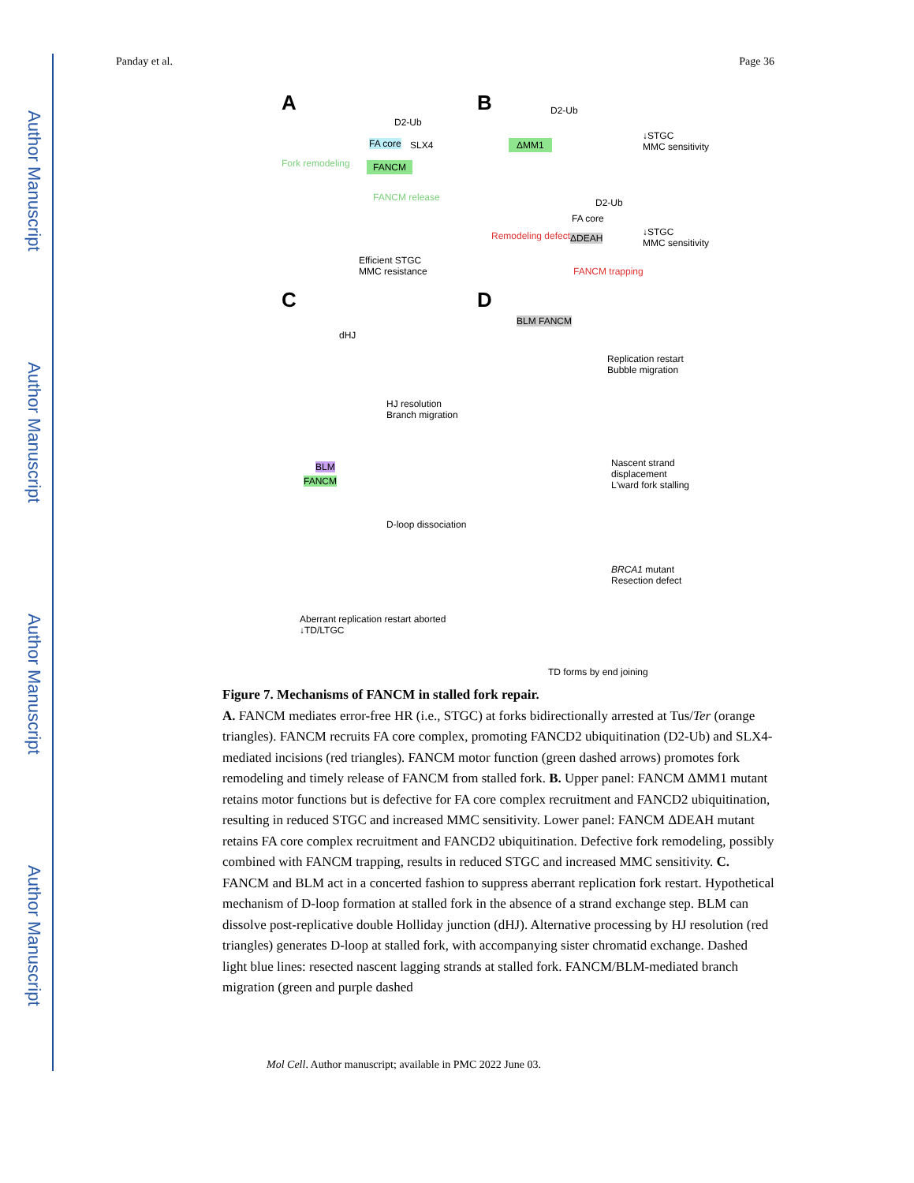Author Manuscript
Author Manuscript
Author Manuscript
Author Manuscript
Panday et al. Page 36
A
D2-Ub
FA core SLX4
FANCM
Fork remodeling
FANCM release
Efficient STGC
MMC resistance
B D2-Ub
ΔMM1
↓STGC
MMC sensitivity
D2-Ub
FA core
Remodeling defect ΔDEAH
↓STGC
MMC sensitivity
FANCM trapping
C
dHJ
HJ resolution
Branch migration
BLM
FANCM
D-loop dissociation
Aberrant replication restart aborted
↓TD/LTGC
D
BLM FANCM
Replication restart
Bubble migration
Nascent strand displacement
L'ward fork stalling
BRCA1 mutant
Resection defect
TD forms by end joining
Figure 7. Mechanisms of FANCM in stalled fork repair.
A. FANCM mediates error-free HR (i.e., STGC) at forks bidirectionally arrested at Tus/Ter (orange triangles). FANCM recruits FA core complex, promoting FANCD2 ubiquitination (D2-Ub) and SLX4-mediated incisions (red triangles). FANCM motor function (green dashed arrows) promotes fork remodeling and timely release of FANCM from stalled fork. B. Upper panel: FANCM ΔMM1 mutant retains motor functions but is defective for FA core complex recruitment and FANCD2 ubiquitination, resulting in reduced STGC and increased MMC sensitivity. Lower panel: FANCM ΔDEAH mutant retains FA core complex recruitment and FANCD2 ubiquitination. Defective fork remodeling, possibly combined with FANCM trapping, results in reduced STGC and increased MMC sensitivity. C. FANCM and BLM act in a concerted fashion to suppress aberrant replication fork restart. Hypothetical mechanism of D-loop formation at stalled fork in the absence of a strand exchange step. BLM can dissolve post-replicative double Holliday junction (dHJ). Alternative processing by HJ resolution (red triangles) generates D-loop at stalled fork, with accompanying sister chromatid exchange. Dashed light blue lines: resected nascent lagging strands at stalled fork. FANCM/BLM-mediated branch migration (green and purple dashed
Mol Cell. Author manuscript; available in PMC 2022 June 03.